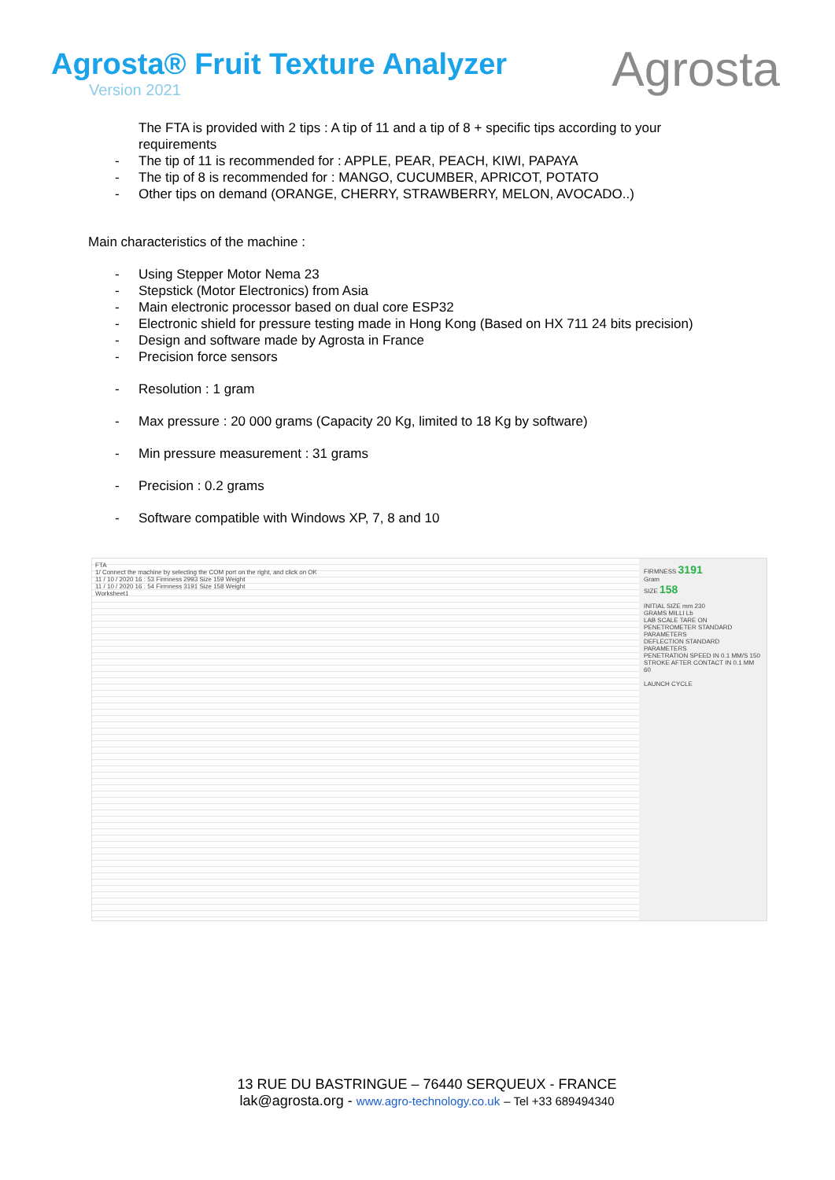Agrosta® Fruit Texture Analyzer
Version 2021
Agrosta
The FTA is provided with 2 tips : A tip of 11 and a tip of 8 + specific tips according to your requirements
- The tip of 11 is recommended for : APPLE, PEAR, PEACH, KIWI, PAPAYA
- The tip of 8 is recommended for : MANGO, CUCUMBER, APRICOT, POTATO
- Other tips on demand (ORANGE, CHERRY, STRAWBERRY, MELON, AVOCADO..)
Main characteristics of the machine :
- Using Stepper Motor Nema 23
- Stepstick (Motor Electronics) from Asia
- Main electronic processor based on dual core ESP32
- Electronic shield for pressure testing made in Hong Kong (Based on HX 711 24 bits precision)
- Design and software made by Agrosta in France
- Precision force sensors
- Resolution : 1 gram
- Max pressure : 20 000 grams (Capacity 20 Kg, limited to 18 Kg by software)
- Min pressure measurement : 31 grams
- Precision : 0.2 grams
- Software compatible with Windows XP, 7, 8 and 10
FTA
1/ Connect the machine by selecting the COM port on the right, and click on OK
11 / 10 / 2020 16 : 53 Firmness 2993 Size 159 Weight
11 / 10 / 2020 16 : 54 Firmness 3191 Size 158 Weight
Worksheet1
FIRMNESS 3191
Gram
SIZE 158
INITIAL SIZE mm 230
GRAMS MILLI Lb
LAB SCALE TARE ON
PENETROMETER STANDARD PARAMETERS
DEFLECTION STANDARD PARAMETERS
PENETRATION SPEED IN 0.1 MM/S 150
STROKE AFTER CONTACT IN 0.1 MM 60
LAUNCH CYCLE
13 RUE DU BASTRINGUE – 76440 SERQUEUX - FRANCE
lak@agrosta.org - www.agro-technology.co.uk – Tel +33 689494340